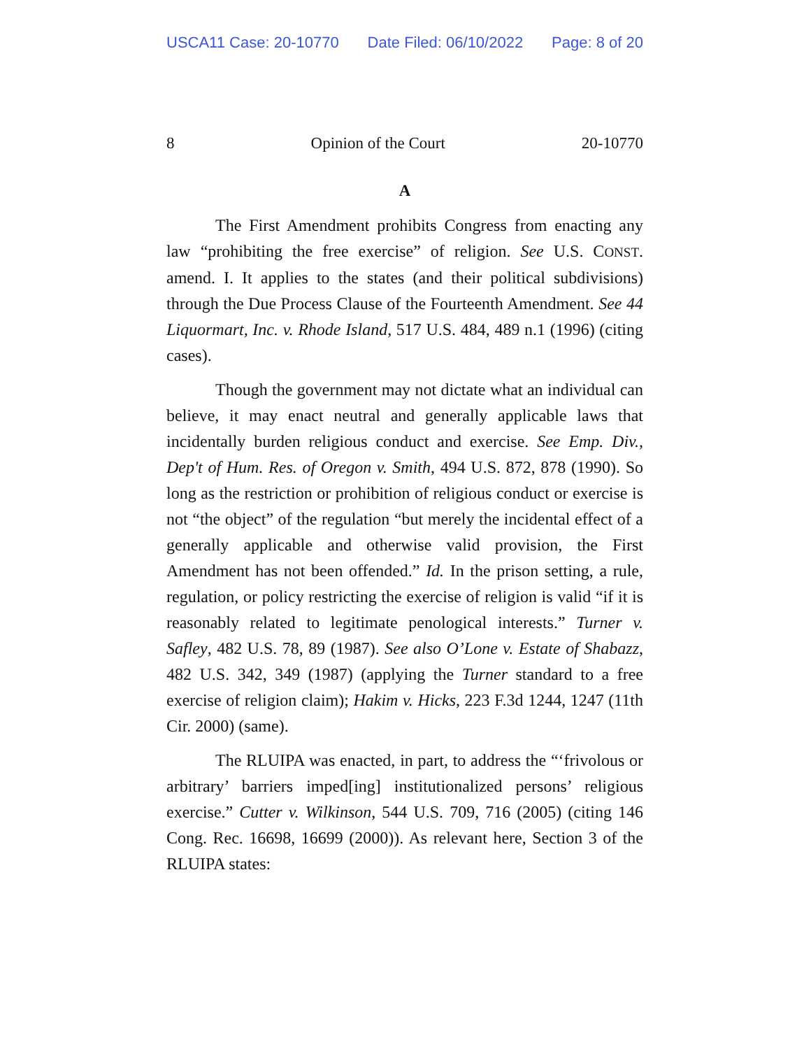USCA11 Case: 20-10770 Date Filed: 06/10/2022 Page: 8 of 20
8 Opinion of the Court 20-10770
A
The First Amendment prohibits Congress from enacting any law “prohibiting the free exercise” of religion. See U.S. CONST. amend. I. It applies to the states (and their political subdivisions) through the Due Process Clause of the Fourteenth Amendment. See 44 Liquormart, Inc. v. Rhode Island, 517 U.S. 484, 489 n.1 (1996) (citing cases).
Though the government may not dictate what an individual can believe, it may enact neutral and generally applicable laws that incidentally burden religious conduct and exercise. See Emp. Div., Dep't of Hum. Res. of Oregon v. Smith, 494 U.S. 872, 878 (1990). So long as the restriction or prohibition of religious conduct or exercise is not “the object” of the regulation “but merely the incidental effect of a generally applicable and otherwise valid provision, the First Amendment has not been offended.” Id. In the prison setting, a rule, regulation, or policy restricting the exercise of religion is valid “if it is reasonably related to legitimate penological interests.” Turner v. Safley, 482 U.S. 78, 89 (1987). See also O’Lone v. Estate of Shabazz, 482 U.S. 342, 349 (1987) (applying the Turner standard to a free exercise of religion claim); Hakim v. Hicks, 223 F.3d 1244, 1247 (11th Cir. 2000) (same).
The RLUIPA was enacted, in part, to address the “‘frivolous or arbitrary’ barriers imped[ing] institutionalized persons’ religious exercise.” Cutter v. Wilkinson, 544 U.S. 709, 716 (2005) (citing 146 Cong. Rec. 16698, 16699 (2000)). As relevant here, Section 3 of the RLUIPA states: